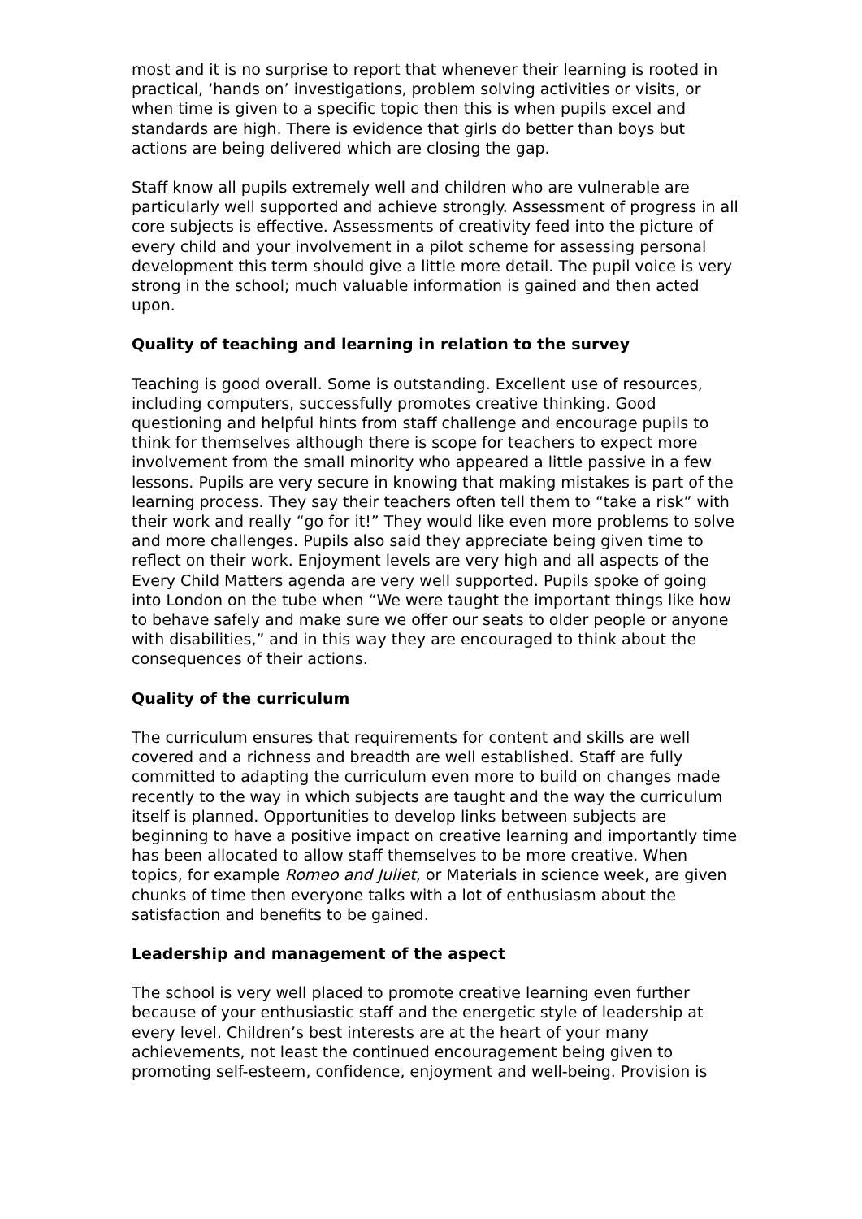most and it is no surprise to report that whenever their learning is rooted in practical, ‘hands on’ investigations, problem solving activities or visits, or when time is given to a specific topic then this is when pupils excel and standards are high. There is evidence that girls do better than boys but actions are being delivered which are closing the gap.
Staff know all pupils extremely well and children who are vulnerable are particularly well supported and achieve strongly. Assessment of progress in all core subjects is effective. Assessments of creativity feed into the picture of every child and your involvement in a pilot scheme for assessing personal development this term should give a little more detail. The pupil voice is very strong in the school; much valuable information is gained and then acted upon.
Quality of teaching and learning in relation to the survey
Teaching is good overall. Some is outstanding. Excellent use of resources, including computers, successfully promotes creative thinking. Good questioning and helpful hints from staff challenge and encourage pupils to think for themselves although there is scope for teachers to expect more involvement from the small minority who appeared a little passive in a few lessons. Pupils are very secure in knowing that making mistakes is part of the learning process. They say their teachers often tell them to “take a risk” with their work and really “go for it!” They would like even more problems to solve and more challenges. Pupils also said they appreciate being given time to reflect on their work. Enjoyment levels are very high and all aspects of the Every Child Matters agenda are very well supported. Pupils spoke of going into London on the tube when “We were taught the important things like how to behave safely and make sure we offer our seats to older people or anyone with disabilities,” and in this way they are encouraged to think about the consequences of their actions.
Quality of the curriculum
The curriculum ensures that requirements for content and skills are well covered and a richness and breadth are well established. Staff are fully committed to adapting the curriculum even more to build on changes made recently to the way in which subjects are taught and the way the curriculum itself is planned. Opportunities to develop links between subjects are beginning to have a positive impact on creative learning and importantly time has been allocated to allow staff themselves to be more creative. When topics, for example Romeo and Juliet, or Materials in science week, are given chunks of time then everyone talks with a lot of enthusiasm about the satisfaction and benefits to be gained.
Leadership and management of the aspect
The school is very well placed to promote creative learning even further because of your enthusiastic staff and the energetic style of leadership at every level. Children’s best interests are at the heart of your many achievements, not least the continued encouragement being given to promoting self-esteem, confidence, enjoyment and well-being. Provision is